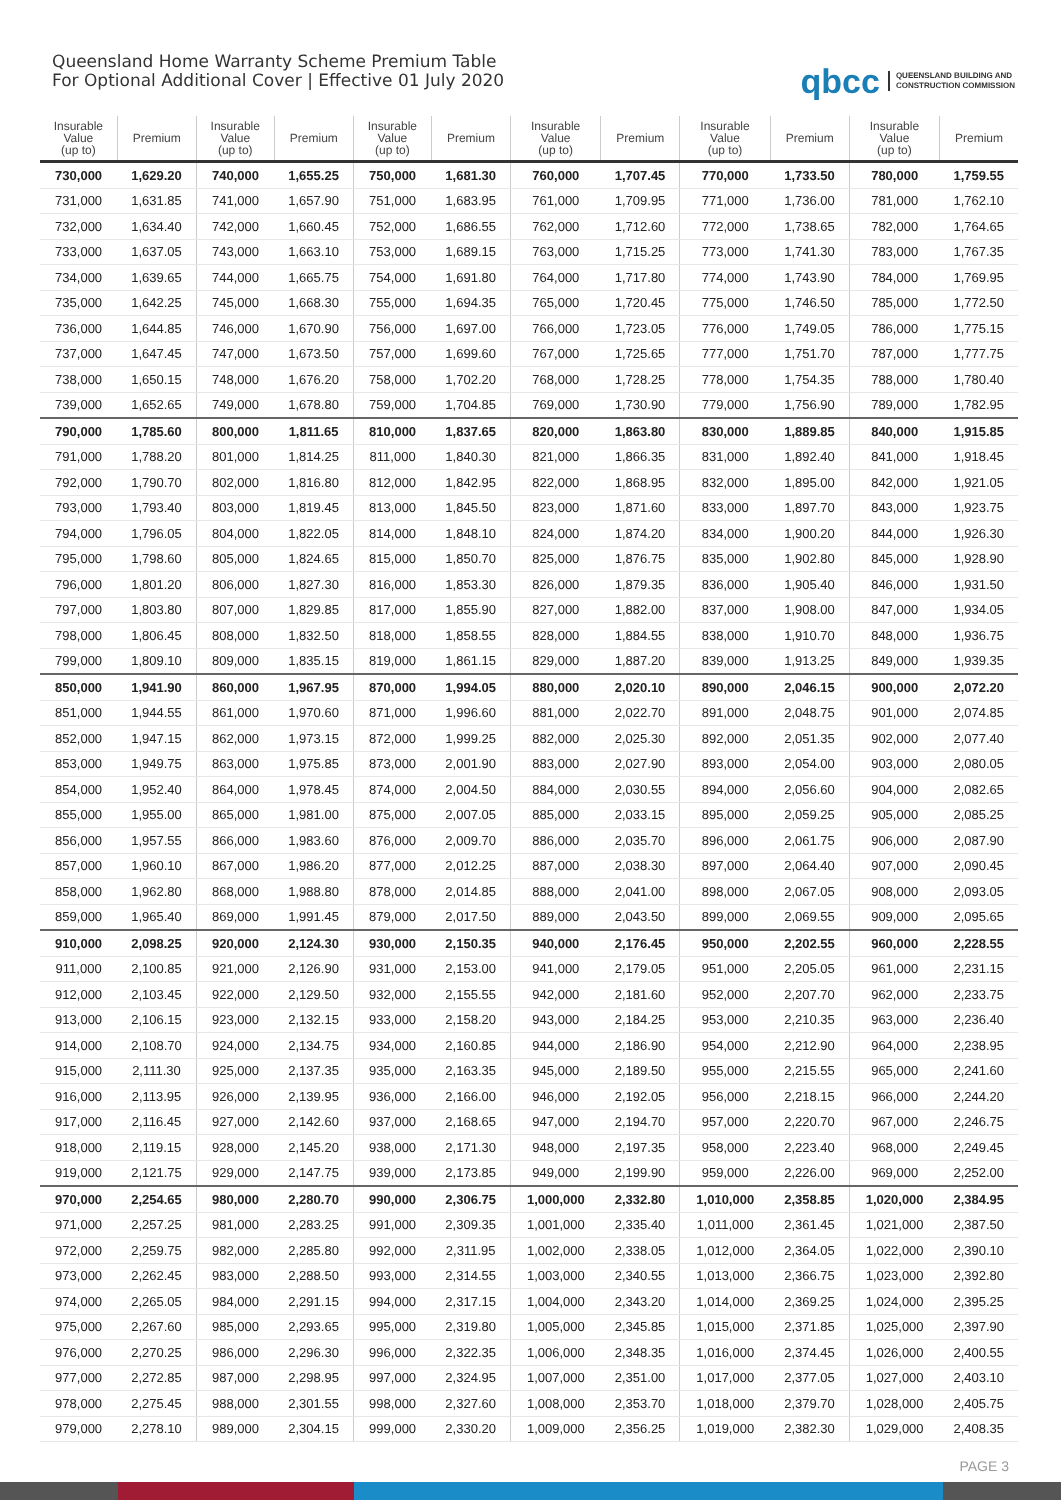Queensland Home Warranty Scheme Premium Table
For Optional Additional Cover | Effective 01 July 2020
qbcc QUEENSLAND BUILDING AND
CONSTRUCTION COMMISSION
| Insurable Value (up to) | Premium | Insurable Value (up to) | Premium | Insurable Value (up to) | Premium | Insurable Value (up to) | Premium | Insurable Value (up to) | Premium | Insurable Value (up to) | Premium |
| --- | --- | --- | --- | --- | --- | --- | --- | --- | --- | --- | --- |
| 730,000 | 1,629.20 | 740,000 | 1,655.25 | 750,000 | 1,681.30 | 760,000 | 1,707.45 | 770,000 | 1,733.50 | 780,000 | 1,759.55 |
| 731,000 | 1,631.85 | 741,000 | 1,657.90 | 751,000 | 1,683.95 | 761,000 | 1,709.95 | 771,000 | 1,736.00 | 781,000 | 1,762.10 |
| 732,000 | 1,634.40 | 742,000 | 1,660.45 | 752,000 | 1,686.55 | 762,000 | 1,712.60 | 772,000 | 1,738.65 | 782,000 | 1,764.65 |
| 733,000 | 1,637.05 | 743,000 | 1,663.10 | 753,000 | 1,689.15 | 763,000 | 1,715.25 | 773,000 | 1,741.30 | 783,000 | 1,767.35 |
| 734,000 | 1,639.65 | 744,000 | 1,665.75 | 754,000 | 1,691.80 | 764,000 | 1,717.80 | 774,000 | 1,743.90 | 784,000 | 1,769.95 |
| 735,000 | 1,642.25 | 745,000 | 1,668.30 | 755,000 | 1,694.35 | 765,000 | 1,720.45 | 775,000 | 1,746.50 | 785,000 | 1,772.50 |
| 736,000 | 1,644.85 | 746,000 | 1,670.90 | 756,000 | 1,697.00 | 766,000 | 1,723.05 | 776,000 | 1,749.05 | 786,000 | 1,775.15 |
| 737,000 | 1,647.45 | 747,000 | 1,673.50 | 757,000 | 1,699.60 | 767,000 | 1,725.65 | 777,000 | 1,751.70 | 787,000 | 1,777.75 |
| 738,000 | 1,650.15 | 748,000 | 1,676.20 | 758,000 | 1,702.20 | 768,000 | 1,728.25 | 778,000 | 1,754.35 | 788,000 | 1,780.40 |
| 739,000 | 1,652.65 | 749,000 | 1,678.80 | 759,000 | 1,704.85 | 769,000 | 1,730.90 | 779,000 | 1,756.90 | 789,000 | 1,782.95 |
| 790,000 | 1,785.60 | 800,000 | 1,811.65 | 810,000 | 1,837.65 | 820,000 | 1,863.80 | 830,000 | 1,889.85 | 840,000 | 1,915.85 |
| 791,000 | 1,788.20 | 801,000 | 1,814.25 | 811,000 | 1,840.30 | 821,000 | 1,866.35 | 831,000 | 1,892.40 | 841,000 | 1,918.45 |
| 792,000 | 1,790.70 | 802,000 | 1,816.80 | 812,000 | 1,842.95 | 822,000 | 1,868.95 | 832,000 | 1,895.00 | 842,000 | 1,921.05 |
| 793,000 | 1,793.40 | 803,000 | 1,819.45 | 813,000 | 1,845.50 | 823,000 | 1,871.60 | 833,000 | 1,897.70 | 843,000 | 1,923.75 |
| 794,000 | 1,796.05 | 804,000 | 1,822.05 | 814,000 | 1,848.10 | 824,000 | 1,874.20 | 834,000 | 1,900.20 | 844,000 | 1,926.30 |
| 795,000 | 1,798.60 | 805,000 | 1,824.65 | 815,000 | 1,850.70 | 825,000 | 1,876.75 | 835,000 | 1,902.80 | 845,000 | 1,928.90 |
| 796,000 | 1,801.20 | 806,000 | 1,827.30 | 816,000 | 1,853.30 | 826,000 | 1,879.35 | 836,000 | 1,905.40 | 846,000 | 1,931.50 |
| 797,000 | 1,803.80 | 807,000 | 1,829.85 | 817,000 | 1,855.90 | 827,000 | 1,882.00 | 837,000 | 1,908.00 | 847,000 | 1,934.05 |
| 798,000 | 1,806.45 | 808,000 | 1,832.50 | 818,000 | 1,858.55 | 828,000 | 1,884.55 | 838,000 | 1,910.70 | 848,000 | 1,936.75 |
| 799,000 | 1,809.10 | 809,000 | 1,835.15 | 819,000 | 1,861.15 | 829,000 | 1,887.20 | 839,000 | 1,913.25 | 849,000 | 1,939.35 |
| 850,000 | 1,941.90 | 860,000 | 1,967.95 | 870,000 | 1,994.05 | 880,000 | 2,020.10 | 890,000 | 2,046.15 | 900,000 | 2,072.20 |
| 851,000 | 1,944.55 | 861,000 | 1,970.60 | 871,000 | 1,996.60 | 881,000 | 2,022.70 | 891,000 | 2,048.75 | 901,000 | 2,074.85 |
| 852,000 | 1,947.15 | 862,000 | 1,973.15 | 872,000 | 1,999.25 | 882,000 | 2,025.30 | 892,000 | 2,051.35 | 902,000 | 2,077.40 |
| 853,000 | 1,949.75 | 863,000 | 1,975.85 | 873,000 | 2,001.90 | 883,000 | 2,027.90 | 893,000 | 2,054.00 | 903,000 | 2,080.05 |
| 854,000 | 1,952.40 | 864,000 | 1,978.45 | 874,000 | 2,004.50 | 884,000 | 2,030.55 | 894,000 | 2,056.60 | 904,000 | 2,082.65 |
| 855,000 | 1,955.00 | 865,000 | 1,981.00 | 875,000 | 2,007.05 | 885,000 | 2,033.15 | 895,000 | 2,059.25 | 905,000 | 2,085.25 |
| 856,000 | 1,957.55 | 866,000 | 1,983.60 | 876,000 | 2,009.70 | 886,000 | 2,035.70 | 896,000 | 2,061.75 | 906,000 | 2,087.90 |
| 857,000 | 1,960.10 | 867,000 | 1,986.20 | 877,000 | 2,012.25 | 887,000 | 2,038.30 | 897,000 | 2,064.40 | 907,000 | 2,090.45 |
| 858,000 | 1,962.80 | 868,000 | 1,988.80 | 878,000 | 2,014.85 | 888,000 | 2,041.00 | 898,000 | 2,067.05 | 908,000 | 2,093.05 |
| 859,000 | 1,965.40 | 869,000 | 1,991.45 | 879,000 | 2,017.50 | 889,000 | 2,043.50 | 899,000 | 2,069.55 | 909,000 | 2,095.65 |
| 910,000 | 2,098.25 | 920,000 | 2,124.30 | 930,000 | 2,150.35 | 940,000 | 2,176.45 | 950,000 | 2,202.55 | 960,000 | 2,228.55 |
| 911,000 | 2,100.85 | 921,000 | 2,126.90 | 931,000 | 2,153.00 | 941,000 | 2,179.05 | 951,000 | 2,205.05 | 961,000 | 2,231.15 |
| 912,000 | 2,103.45 | 922,000 | 2,129.50 | 932,000 | 2,155.55 | 942,000 | 2,181.60 | 952,000 | 2,207.70 | 962,000 | 2,233.75 |
| 913,000 | 2,106.15 | 923,000 | 2,132.15 | 933,000 | 2,158.20 | 943,000 | 2,184.25 | 953,000 | 2,210.35 | 963,000 | 2,236.40 |
| 914,000 | 2,108.70 | 924,000 | 2,134.75 | 934,000 | 2,160.85 | 944,000 | 2,186.90 | 954,000 | 2,212.90 | 964,000 | 2,238.95 |
| 915,000 | 2,111.30 | 925,000 | 2,137.35 | 935,000 | 2,163.35 | 945,000 | 2,189.50 | 955,000 | 2,215.55 | 965,000 | 2,241.60 |
| 916,000 | 2,113.95 | 926,000 | 2,139.95 | 936,000 | 2,166.00 | 946,000 | 2,192.05 | 956,000 | 2,218.15 | 966,000 | 2,244.20 |
| 917,000 | 2,116.45 | 927,000 | 2,142.60 | 937,000 | 2,168.65 | 947,000 | 2,194.70 | 957,000 | 2,220.70 | 967,000 | 2,246.75 |
| 918,000 | 2,119.15 | 928,000 | 2,145.20 | 938,000 | 2,171.30 | 948,000 | 2,197.35 | 958,000 | 2,223.40 | 968,000 | 2,249.45 |
| 919,000 | 2,121.75 | 929,000 | 2,147.75 | 939,000 | 2,173.85 | 949,000 | 2,199.90 | 959,000 | 2,226.00 | 969,000 | 2,252.00 |
| 970,000 | 2,254.65 | 980,000 | 2,280.70 | 990,000 | 2,306.75 | 1,000,000 | 2,332.80 | 1,010,000 | 2,358.85 | 1,020,000 | 2,384.95 |
| 971,000 | 2,257.25 | 981,000 | 2,283.25 | 991,000 | 2,309.35 | 1,001,000 | 2,335.40 | 1,011,000 | 2,361.45 | 1,021,000 | 2,387.50 |
| 972,000 | 2,259.75 | 982,000 | 2,285.80 | 992,000 | 2,311.95 | 1,002,000 | 2,338.05 | 1,012,000 | 2,364.05 | 1,022,000 | 2,390.10 |
| 973,000 | 2,262.45 | 983,000 | 2,288.50 | 993,000 | 2,314.55 | 1,003,000 | 2,340.55 | 1,013,000 | 2,366.75 | 1,023,000 | 2,392.80 |
| 974,000 | 2,265.05 | 984,000 | 2,291.15 | 994,000 | 2,317.15 | 1,004,000 | 2,343.20 | 1,014,000 | 2,369.25 | 1,024,000 | 2,395.25 |
| 975,000 | 2,267.60 | 985,000 | 2,293.65 | 995,000 | 2,319.80 | 1,005,000 | 2,345.85 | 1,015,000 | 2,371.85 | 1,025,000 | 2,397.90 |
| 976,000 | 2,270.25 | 986,000 | 2,296.30 | 996,000 | 2,322.35 | 1,006,000 | 2,348.35 | 1,016,000 | 2,374.45 | 1,026,000 | 2,400.55 |
| 977,000 | 2,272.85 | 987,000 | 2,298.95 | 997,000 | 2,324.95 | 1,007,000 | 2,351.00 | 1,017,000 | 2,377.05 | 1,027,000 | 2,403.10 |
| 978,000 | 2,275.45 | 988,000 | 2,301.55 | 998,000 | 2,327.60 | 1,008,000 | 2,353.70 | 1,018,000 | 2,379.70 | 1,028,000 | 2,405.75 |
| 979,000 | 2,278.10 | 989,000 | 2,304.15 | 999,000 | 2,330.20 | 1,009,000 | 2,356.25 | 1,019,000 | 2,382.30 | 1,029,000 | 2,408.35 |
PAGE 3